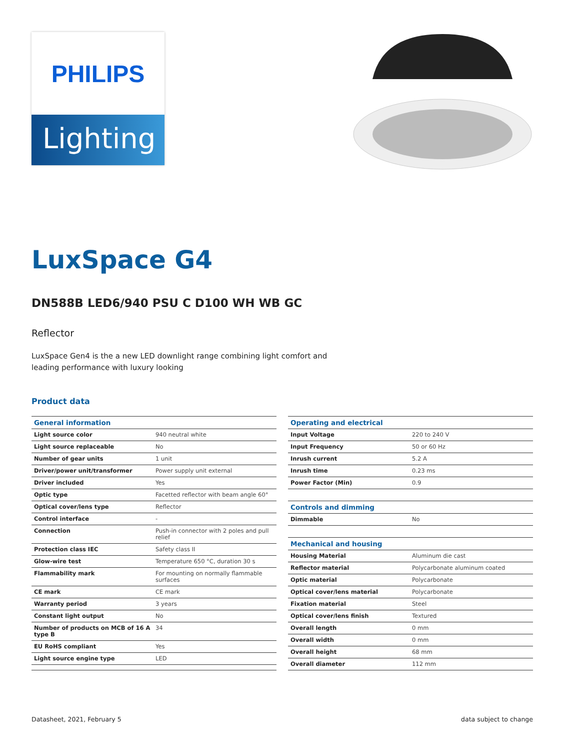PHILIPS
Lighting
LuxSpace G4
DN588B LED6/940 PSU C D100 WH WB GC
Reflector
LuxSpace Gen4 is the a new LED downlight range combining light comfort and leading performance with luxury looking
Product data
| General information | |
| --- | --- |
| Light source color | 940 neutral white |
| Light source replaceable | No |
| Number of gear units | 1 unit |
| Driver/power unit/transformer | Power supply unit external |
| Driver included | Yes |
| Optic type | Facetted reflector with beam angle 60° |
| Optical cover/lens type | Reflector |
| Control interface | - |
| Connection | Push-in connector with 2 poles and pull relief |
| Protection class IEC | Safety class II |
| Glow-wire test | Temperature 650 °C, duration 30 s |
| Flammability mark | For mounting on normally flammable surfaces |
| CE mark | CE mark |
| Warranty period | 3 years |
| Constant light output | No |
| Number of products on MCB of 16 A type B | 34 |
| EU RoHS compliant | Yes |
| Light source engine type | LED |
| Operating and electrical | |
| --- | --- |
| Input Voltage | 220 to 240 V |
| Input Frequency | 50 or 60 Hz |
| Inrush current | 5.2 A |
| Inrush time | 0.23 ms |
| Power Factor (Min) | 0.9 |
| Controls and dimming | |
| Dimmable | No |
| Mechanical and housing | |
| Housing Material | Aluminum die cast |
| Reflector material | Polycarbonate aluminum coated |
| Optic material | Polycarbonate |
| Optical cover/lens material | Polycarbonate |
| Fixation material | Steel |
| Optical cover/lens finish | Textured |
| Overall length | 0 mm |
| Overall width | 0 mm |
| Overall height | 68 mm |
| Overall diameter | 112 mm |
Datasheet, 2021, February 5 data subject to change